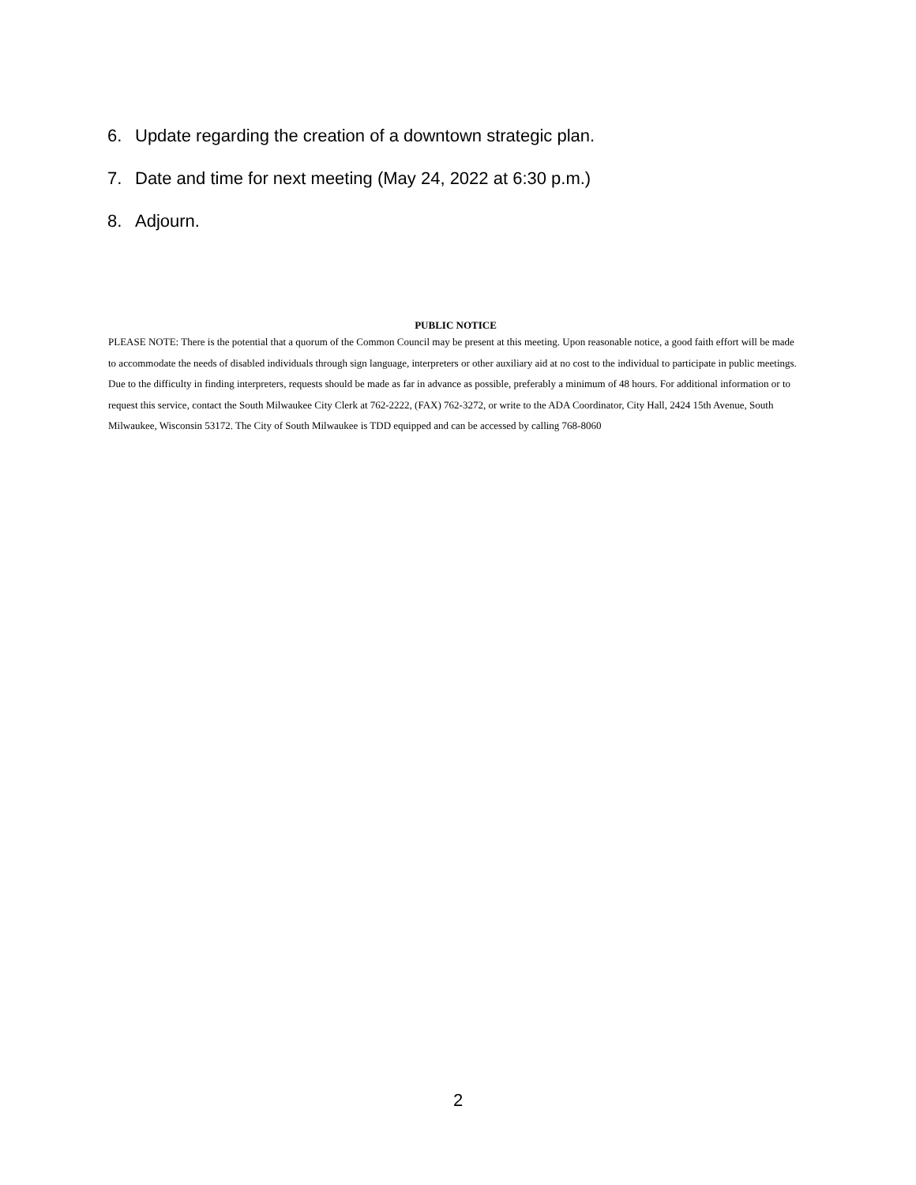6. Update regarding the creation of a downtown strategic plan.
7. Date and time for next meeting (May 24, 2022 at 6:30 p.m.)
8. Adjourn.
PUBLIC NOTICE
PLEASE NOTE: There is the potential that a quorum of the Common Council may be present at this meeting. Upon reasonable notice, a good faith effort will be made to accommodate the needs of disabled individuals through sign language, interpreters or other auxiliary aid at no cost to the individual to participate in public meetings. Due to the difficulty in finding interpreters, requests should be made as far in advance as possible, preferably a minimum of 48 hours. For additional information or to request this service, contact the South Milwaukee City Clerk at 762-2222, (FAX) 762-3272, or write to the ADA Coordinator, City Hall, 2424 15th Avenue, South Milwaukee, Wisconsin 53172. The City of South Milwaukee is TDD equipped and can be accessed by calling 768-8060
2